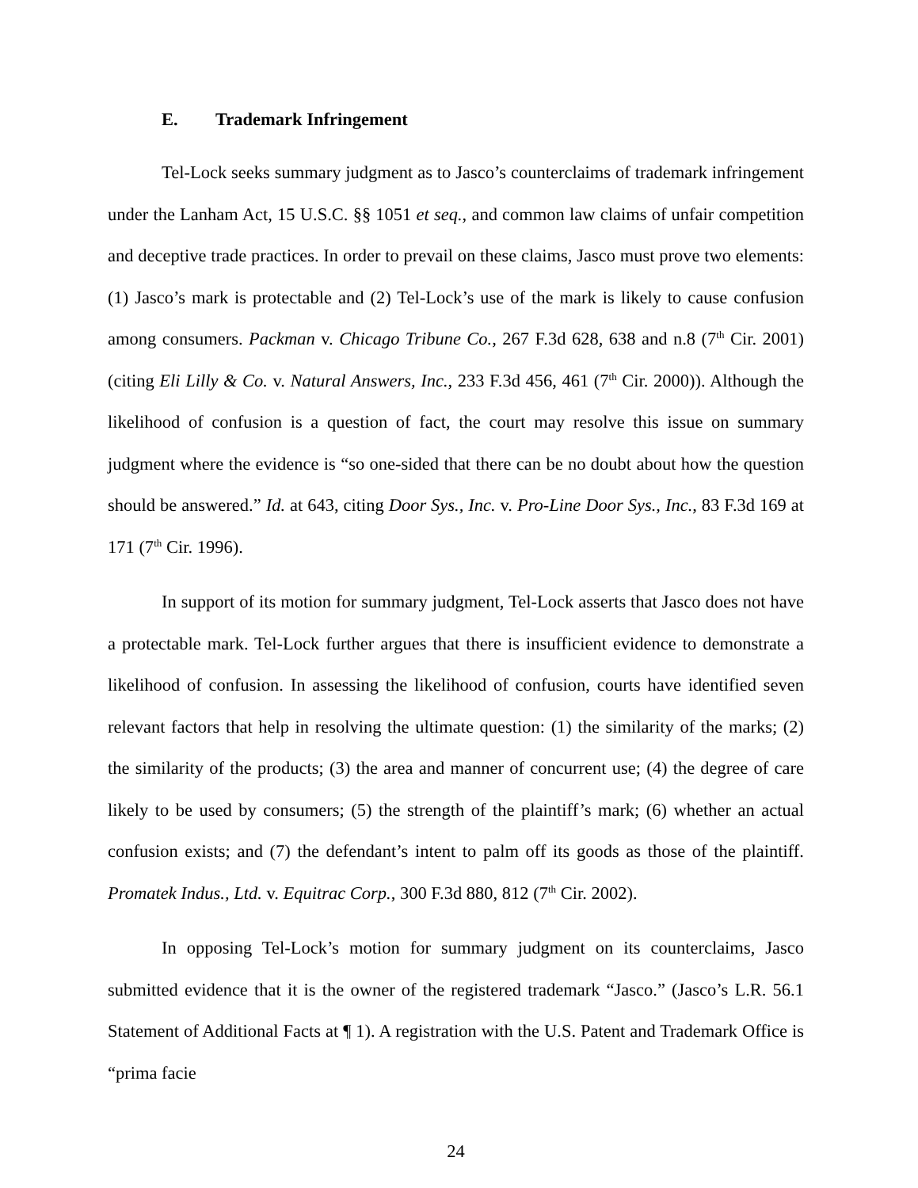E. Trademark Infringement
Tel-Lock seeks summary judgment as to Jasco’s counterclaims of trademark infringement under the Lanham Act, 15 U.S.C. §§ 1051 et seq., and common law claims of unfair competition and deceptive trade practices. In order to prevail on these claims, Jasco must prove two elements: (1) Jasco’s mark is protectable and (2) Tel-Lock’s use of the mark is likely to cause confusion among consumers. Packman v. Chicago Tribune Co., 267 F.3d 628, 638 and n.8 (7<sup>th</sup> Cir. 2001) (citing Eli Lilly & Co. v. Natural Answers, Inc., 233 F.3d 456, 461 (7<sup>th</sup> Cir. 2000)). Although the likelihood of confusion is a question of fact, the court may resolve this issue on summary judgment where the evidence is “so one-sided that there can be no doubt about how the question should be answered.” Id. at 643, citing Door Sys., Inc. v. Pro-Line Door Sys., Inc., 83 F.3d 169 at 171 (7<sup>th</sup> Cir. 1996).
In support of its motion for summary judgment, Tel-Lock asserts that Jasco does not have a protectable mark. Tel-Lock further argues that there is insufficient evidence to demonstrate a likelihood of confusion. In assessing the likelihood of confusion, courts have identified seven relevant factors that help in resolving the ultimate question: (1) the similarity of the marks; (2) the similarity of the products; (3) the area and manner of concurrent use; (4) the degree of care likely to be used by consumers; (5) the strength of the plaintiff’s mark; (6) whether an actual confusion exists; and (7) the defendant’s intent to palm off its goods as those of the plaintiff. Promatek Indus., Ltd. v. Equitrac Corp., 300 F.3d 880, 812 (7<sup>th</sup> Cir. 2002).
In opposing Tel-Lock’s motion for summary judgment on its counterclaims, Jasco submitted evidence that it is the owner of the registered trademark “Jasco.” (Jasco’s L.R. 56.1 Statement of Additional Facts at ¶ 1). A registration with the U.S. Patent and Trademark Office is “prima facie
24